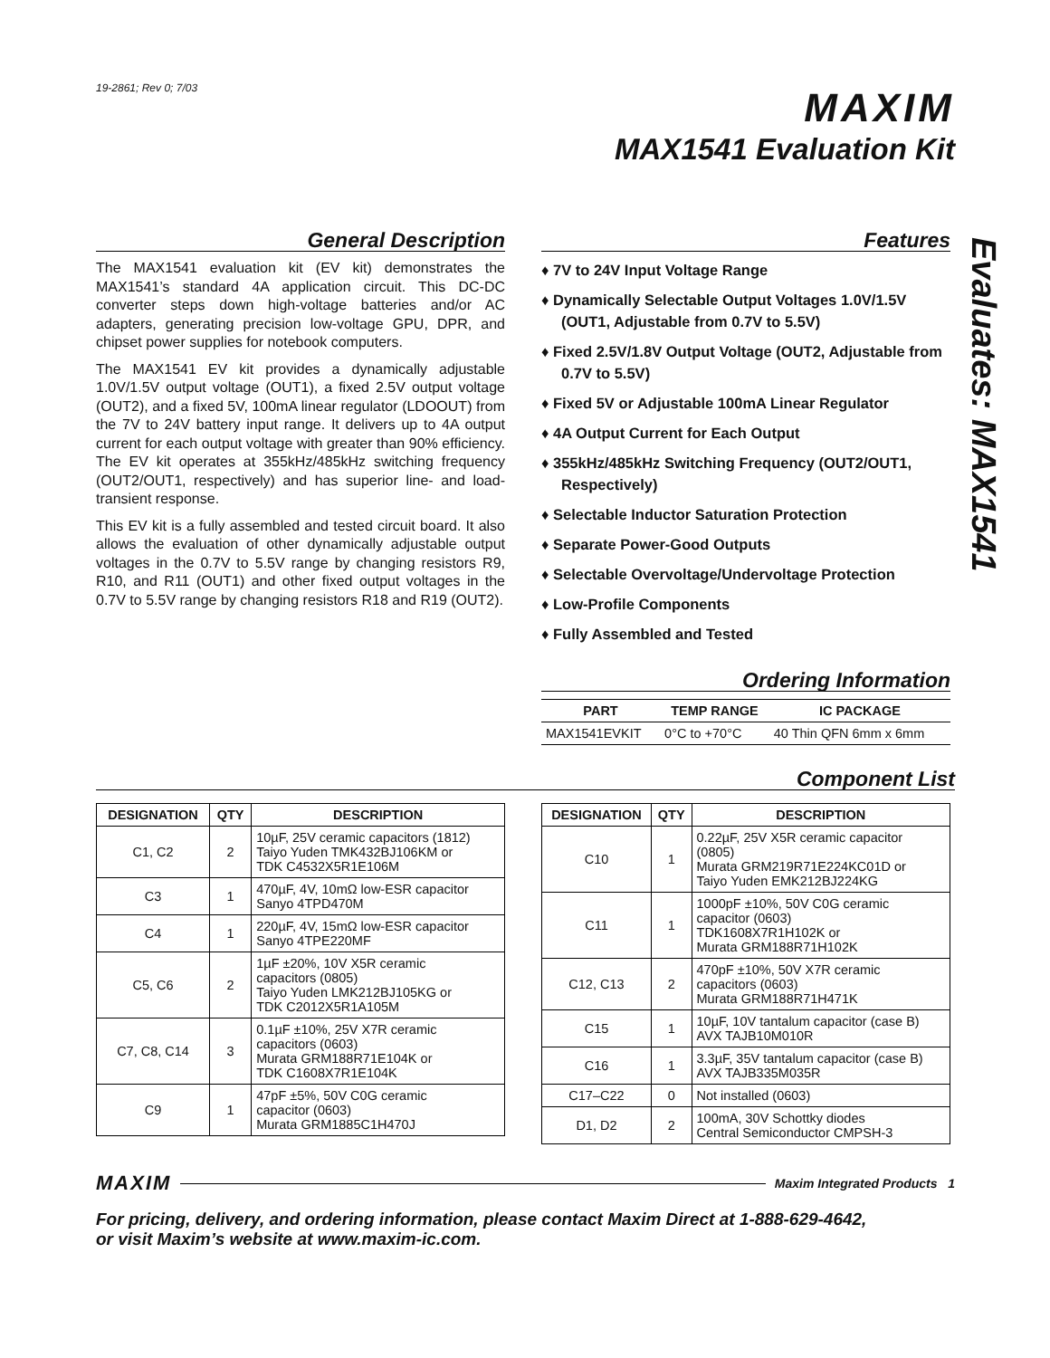19-2861; Rev 0; 7/03
MAXIM
MAX1541 Evaluation Kit
Evaluates: MAX1541
General Description
The MAX1541 evaluation kit (EV kit) demonstrates the MAX1541’s standard 4A application circuit. This DC-DC converter steps down high-voltage batteries and/or AC adapters, generating precision low-voltage GPU, DPR, and chipset power supplies for notebook computers.
The MAX1541 EV kit provides a dynamically adjustable 1.0V/1.5V output voltage (OUT1), a fixed 2.5V output voltage (OUT2), and a fixed 5V, 100mA linear regulator (LDOOUT) from the 7V to 24V battery input range. It delivers up to 4A output current for each output voltage with greater than 90% efficiency. The EV kit operates at 355kHz/485kHz switching frequency (OUT2/OUT1, respectively) and has superior line- and load-transient response.
This EV kit is a fully assembled and tested circuit board. It also allows the evaluation of other dynamically adjustable output voltages in the 0.7V to 5.5V range by changing resistors R9, R10, and R11 (OUT1) and other fixed output voltages in the 0.7V to 5.5V range by changing resistors R18 and R19 (OUT2).
Features
♦ 7V to 24V Input Voltage Range
♦ Dynamically Selectable Output Voltages 1.0V/1.5V (OUT1, Adjustable from 0.7V to 5.5V)
♦ Fixed 2.5V/1.8V Output Voltage (OUT2, Adjustable from 0.7V to 5.5V)
♦ Fixed 5V or Adjustable 100mA Linear Regulator
♦ 4A Output Current for Each Output
♦ 355kHz/485kHz Switching Frequency (OUT2/OUT1, Respectively)
♦ Selectable Inductor Saturation Protection
♦ Separate Power-Good Outputs
♦ Selectable Overvoltage/Undervoltage Protection
♦ Low-Profile Components
♦ Fully Assembled and Tested
Ordering Information
| PART | TEMP RANGE | IC PACKAGE |
| --- | --- | --- |
| MAX1541EVKIT | 0°C to +70°C | 40 Thin QFN 6mm x 6mm |
Component List
| DESIGNATION | QTY | DESCRIPTION |
| --- | --- | --- |
| C1, C2 | 2 | 10µF, 25V ceramic capacitors (1812) Taiyo Yuden TMK432BJ106KM or TDK C4532X5R1E106M |
| C3 | 1 | 470µF, 4V, 10mΩ low-ESR capacitor Sanyo 4TPD470M |
| C4 | 1 | 220µF, 4V, 15mΩ low-ESR capacitor Sanyo 4TPE220MF |
| C5, C6 | 2 | 1µF ±20%, 10V X5R ceramic capacitors (0805) Taiyo Yuden LMK212BJ105KG or TDK C2012X5R1A105M |
| C7, C8, C14 | 3 | 0.1µF ±10%, 25V X7R ceramic capacitors (0603) Murata GRM188R71E104K or TDK C1608X7R1E104K |
| C9 | 1 | 47pF ±5%, 50V C0G ceramic capacitor (0603) Murata GRM1885C1H470J |
| DESIGNATION | QTY | DESCRIPTION |
| --- | --- | --- |
| C10 | 1 | 0.22µF, 25V X5R ceramic capacitor (0805) Murata GRM219R71E224KC01D or Taiyo Yuden EMK212BJ224KG |
| C11 | 1 | 1000pF ±10%, 50V C0G ceramic capacitor (0603) TDK1608X7R1H102K or Murata GRM188R71H102K |
| C12, C13 | 2 | 470pF ±10%, 50V X7R ceramic capacitors (0603) Murata GRM188R71H471K |
| C15 | 1 | 10µF, 10V tantalum capacitor (case B) AVX TAJB10M010R |
| C16 | 1 | 3.3µF, 35V tantalum capacitor (case B) AVX TAJB335M035R |
| C17–C22 | 0 | Not installed (0603) |
| D1, D2 | 2 | 100mA, 30V Schottky diodes Central Semiconductor CMPSH-3 |
MAXIM Maxim Integrated Products 1
For pricing, delivery, and ordering information, please contact Maxim Direct at 1-888-629-4642,
or visit Maxim’s website at www.maxim-ic.com.